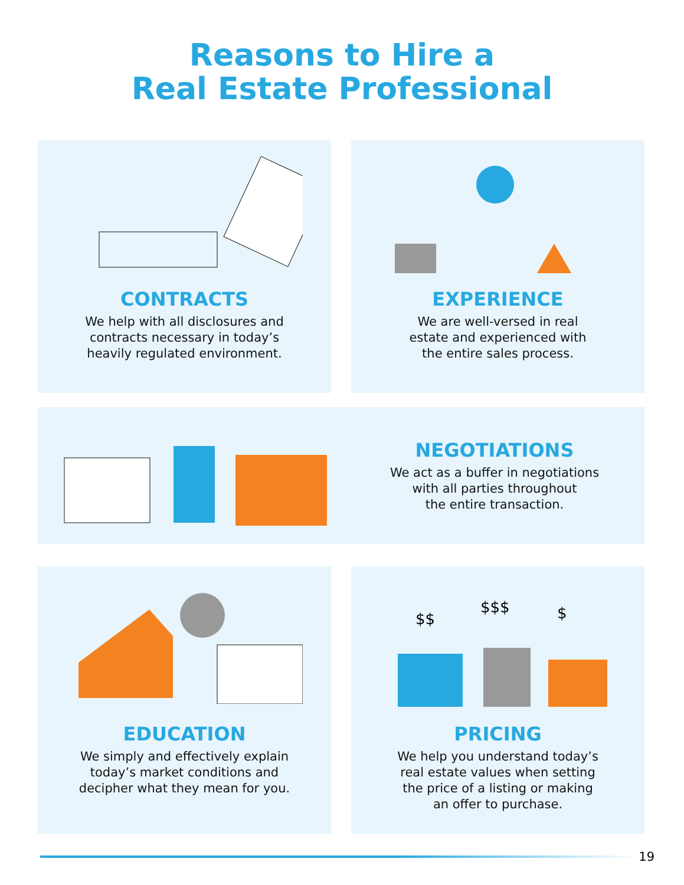Reasons to Hire a
Real Estate Professional
CONTRACTS
We help with all disclosures and
contracts necessary in today’s
heavily regulated environment.
EXPERIENCE
We are well-versed in real
estate and experienced with
the entire sales process.
NEGOTIATIONS
We act as a buffer in negotiations
with all parties throughout
the entire transaction.
EDUCATION
We simply and effectively explain
today’s market conditions and
decipher what they mean for you.
$$
$$$
$
PRICING
We help you understand today’s
real estate values when setting
the price of a listing or making
an offer to purchase.
19